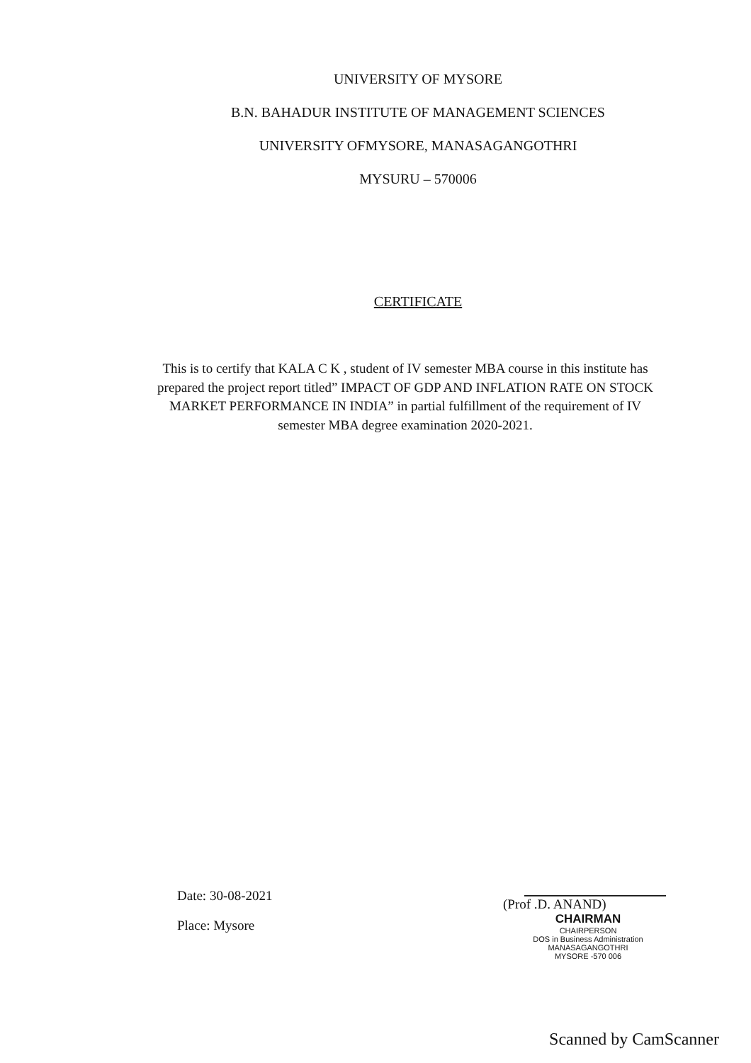UNIVERSITY OF MYSORE
B.N. BAHADUR INSTITUTE OF MANAGEMENT SCIENCES
UNIVERSITY OFMYSORE, MANASAGANGOTHRI
MYSURU – 570006
CERTIFICATE
This is to certify that KALA C K , student of IV semester MBA course in this institute has prepared the project report titled” IMPACT OF GDP AND INFLATION RATE ON STOCK MARKET PERFORMANCE IN INDIA” in partial fulfillment of the requirement of IV semester MBA degree examination 2020-2021.
Date: 30-08-2021
Place: Mysore
(Prof .D. ANAND)
CHAIRMAN
CHAIRPERSON
DOS in Business Administration
MANASAGANGOTHRI
MYSORE -570 006
Scanned by CamScanner